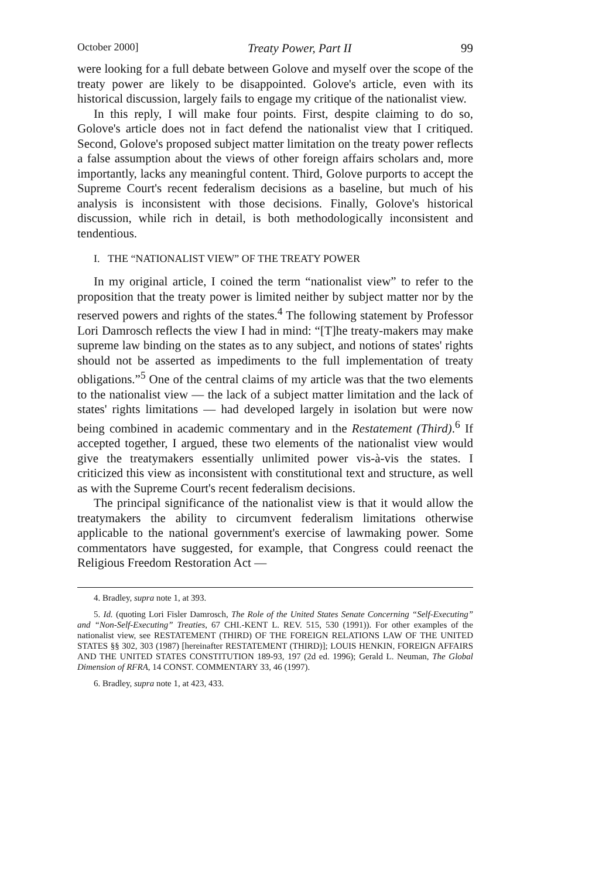October 2000] Treaty Power, Part II 99
were looking for a full debate between Golove and myself over the scope of the treaty power are likely to be disappointed. Golove's article, even with its historical discussion, largely fails to engage my critique of the nationalist view.
In this reply, I will make four points. First, despite claiming to do so, Golove's article does not in fact defend the nationalist view that I critiqued. Second, Golove's proposed subject matter limitation on the treaty power reflects a false assumption about the views of other foreign affairs scholars and, more importantly, lacks any meaningful content. Third, Golove purports to accept the Supreme Court's recent federalism decisions as a baseline, but much of his analysis is inconsistent with those decisions. Finally, Golove's historical discussion, while rich in detail, is both methodologically inconsistent and tendentious.
I. THE “NATIONALIST VIEW” OF THE TREATY POWER
In my original article, I coined the term “nationalist view” to refer to the proposition that the treaty power is limited neither by subject matter nor by the reserved powers and rights of the states.<sup>4</sup> The following statement by Professor Lori Damrosch reflects the view I had in mind: “[T]he treaty-makers may make supreme law binding on the states as to any subject, and notions of states' rights should not be asserted as impediments to the full implementation of treaty obligations.”<sup>5</sup> One of the central claims of my article was that the two elements to the nationalist view — the lack of a subject matter limitation and the lack of states' rights limitations — had developed largely in isolation but were now being combined in academic commentary and in the Restatement (Third).<sup>6</sup> If accepted together, I argued, these two elements of the nationalist view would give the treatymakers essentially unlimited power vis-à-vis the states. I criticized this view as inconsistent with constitutional text and structure, as well as with the Supreme Court's recent federalism decisions.
The principal significance of the nationalist view is that it would allow the treatymakers the ability to circumvent federalism limitations otherwise applicable to the national government's exercise of lawmaking power. Some commentators have suggested, for example, that Congress could reenact the Religious Freedom Restoration Act —
4. Bradley, supra note 1, at 393.
5. Id. (quoting Lori Fisler Damrosch, The Role of the United States Senate Concerning “Self-Executing” and “Non-Self-Executing” Treaties, 67 CHI.-KENT L. REV. 515, 530 (1991)). For other examples of the nationalist view, see RESTATEMENT (THIRD) OF THE FOREIGN RELATIONS LAW OF THE UNITED STATES §§ 302, 303 (1987) [hereinafter RESTATEMENT (THIRD)]; LOUIS HENKIN, FOREIGN AFFAIRS AND THE UNITED STATES CONSTITUTION 189-93, 197 (2d ed. 1996); Gerald L. Neuman, The Global Dimension of RFRA, 14 CONST. COMMENTARY 33, 46 (1997).
6. Bradley, supra note 1, at 423, 433.